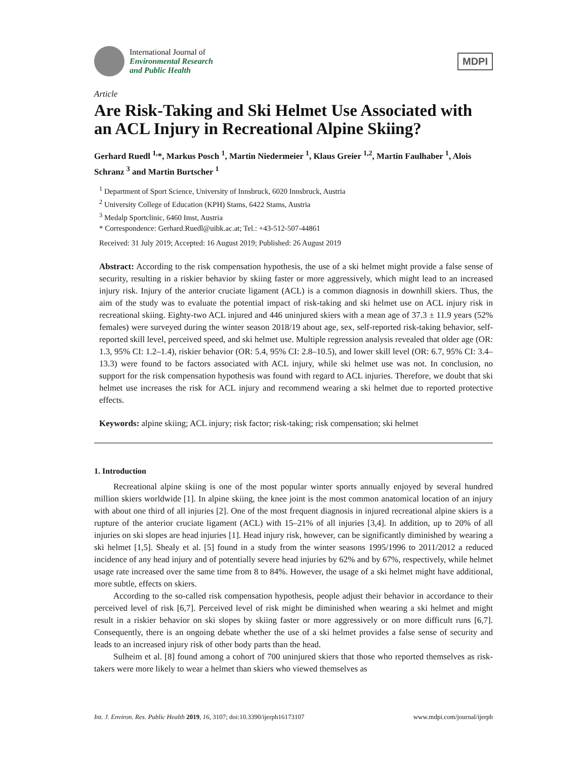International Journal of
Environmental Research
and Public Health
MDPI
Article
Are Risk-Taking and Ski Helmet Use Associated with an ACL Injury in Recreational Alpine Skiing?
Gerhard Ruedl <sup>1,</sup>*, Markus Posch <sup>1</sup>, Martin Niedermeier <sup>1</sup>, Klaus Greier <sup>1,2</sup>, Martin Faulhaber <sup>1</sup>, Alois Schranz <sup>3</sup> and Martin Burtscher <sup>1</sup>
<sup>1</sup> Department of Sport Science, University of Innsbruck, 6020 Innsbruck, Austria
<sup>2</sup> University College of Education (KPH) Stams, 6422 Stams, Austria
<sup>3</sup> Medalp Sportclinic, 6460 Imst, Austria
* Correspondence: Gerhard.Ruedl@uibk.ac.at; Tel.: +43-512-507-44861
Received: 31 July 2019; Accepted: 16 August 2019; Published: 26 August 2019
Abstract: According to the risk compensation hypothesis, the use of a ski helmet might provide a false sense of security, resulting in a riskier behavior by skiing faster or more aggressively, which might lead to an increased injury risk. Injury of the anterior cruciate ligament (ACL) is a common diagnosis in downhill skiers. Thus, the aim of the study was to evaluate the potential impact of risk-taking and ski helmet use on ACL injury risk in recreational skiing. Eighty-two ACL injured and 446 uninjured skiers with a mean age of 37.3 ± 11.9 years (52% females) were surveyed during the winter season 2018/19 about age, sex, self-reported risk-taking behavior, self-reported skill level, perceived speed, and ski helmet use. Multiple regression analysis revealed that older age (OR: 1.3, 95% CI: 1.2–1.4), riskier behavior (OR: 5.4, 95% CI: 2.8–10.5), and lower skill level (OR: 6.7, 95% CI: 3.4–13.3) were found to be factors associated with ACL injury, while ski helmet use was not. In conclusion, no support for the risk compensation hypothesis was found with regard to ACL injuries. Therefore, we doubt that ski helmet use increases the risk for ACL injury and recommend wearing a ski helmet due to reported protective effects.
Keywords: alpine skiing; ACL injury; risk factor; risk-taking; risk compensation; ski helmet
1. Introduction
Recreational alpine skiing is one of the most popular winter sports annually enjoyed by several hundred million skiers worldwide [1]. In alpine skiing, the knee joint is the most common anatomical location of an injury with about one third of all injuries [2]. One of the most frequent diagnosis in injured recreational alpine skiers is a rupture of the anterior cruciate ligament (ACL) with 15–21% of all injuries [3,4]. In addition, up to 20% of all injuries on ski slopes are head injuries [1]. Head injury risk, however, can be significantly diminished by wearing a ski helmet [1,5]. Shealy et al. [5] found in a study from the winter seasons 1995/1996 to 2011/2012 a reduced incidence of any head injury and of potentially severe head injuries by 62% and by 67%, respectively, while helmet usage rate increased over the same time from 8 to 84%. However, the usage of a ski helmet might have additional, more subtle, effects on skiers.
According to the so-called risk compensation hypothesis, people adjust their behavior in accordance to their perceived level of risk [6,7]. Perceived level of risk might be diminished when wearing a ski helmet and might result in a riskier behavior on ski slopes by skiing faster or more aggressively or on more difficult runs [6,7]. Consequently, there is an ongoing debate whether the use of a ski helmet provides a false sense of security and leads to an increased injury risk of other body parts than the head.
Sulheim et al. [8] found among a cohort of 700 uninjured skiers that those who reported themselves as risk-takers were more likely to wear a helmet than skiers who viewed themselves as
Int. J. Environ. Res. Public Health 2019, 16, 3107; doi:10.3390/ijerph16173107 www.mdpi.com/journal/ijerph